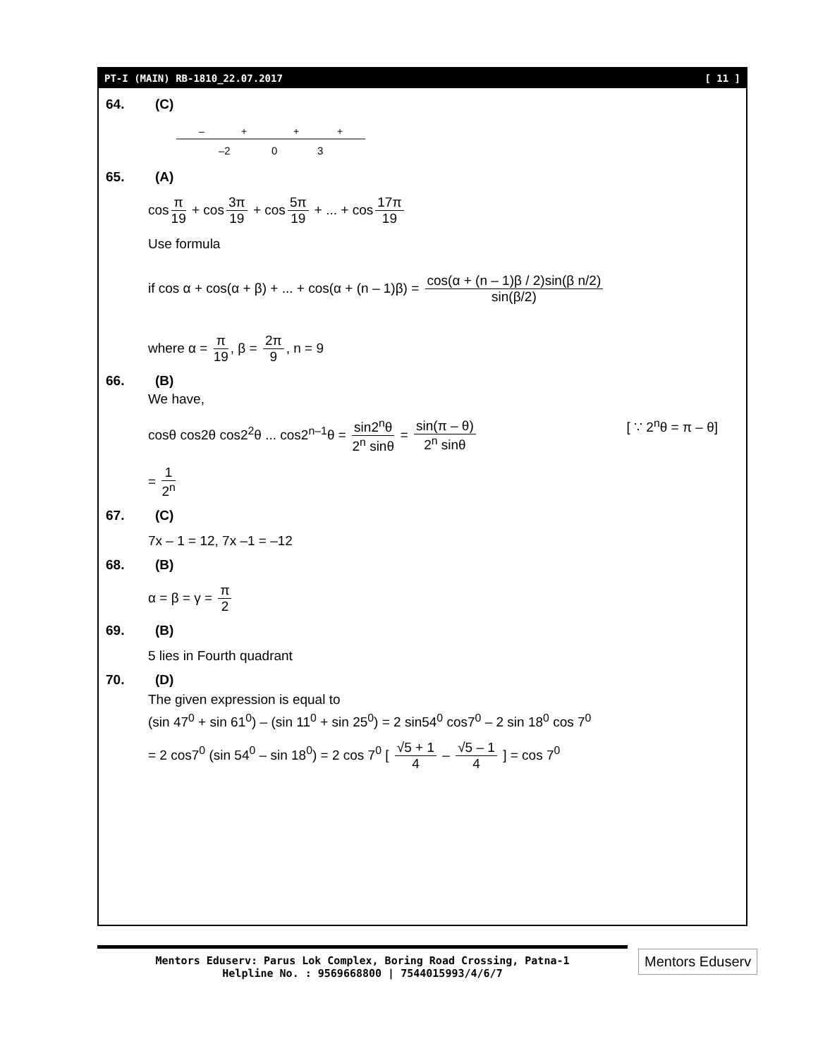PT-I (MAIN) RB-1810_22.07.2017 [ 11 ]
64. (C)
–
+
+
+
–2
0
3
65. (A)
cos π 19 + cos 3π 19 + cos 5π 19 + ... + cos 17π 19
Use formula
if cos α + cos(α + β) + ... + cos(α + (n – 1)β) = cos(α + (n – 1)β / 2)sin(β n/2) sin(β/2)
where α = π 19, β = 2π 9, n = 9
66. (B)
We have,
cosθ cos2θ cos2<sup>2</sup>θ ... cos2<sup>n–1</sup>θ = sin2<sup>n</sup>θ 2<sup>n</sup> sinθ = sin(π – θ) 2<sup>n</sup> sinθ [ ∵ 2<sup>n</sup>θ = π – θ]
= 1 2<sup>n</sup>
67. (C)
7x – 1 = 12, 7x –1 = –12
68. (B)
α = β = γ = π 2
69. (B)
5 lies in Fourth quadrant
70. (D)
The given expression is equal to
(sin 47<sup>0</sup> + sin 61<sup>0</sup>) – (sin 11<sup>0</sup> + sin 25<sup>0</sup>) = 2 sin54<sup>0</sup> cos7<sup>0</sup> – 2 sin 18<sup>0</sup> cos 7<sup>0</sup>
= 2 cos7<sup>0</sup> (sin 54<sup>0</sup> – sin 18<sup>0</sup>) = 2 cos 7<sup>0</sup> [ √5 + 1 4 – √5 – 1 4 ] = cos 7<sup>0</sup>
Mentors Eduserv: Parus Lok Complex, Boring Road Crossing, Patna-1
Helpline No. : 9569668800 | 7544015993/4/6/7
Mentors Eduserv